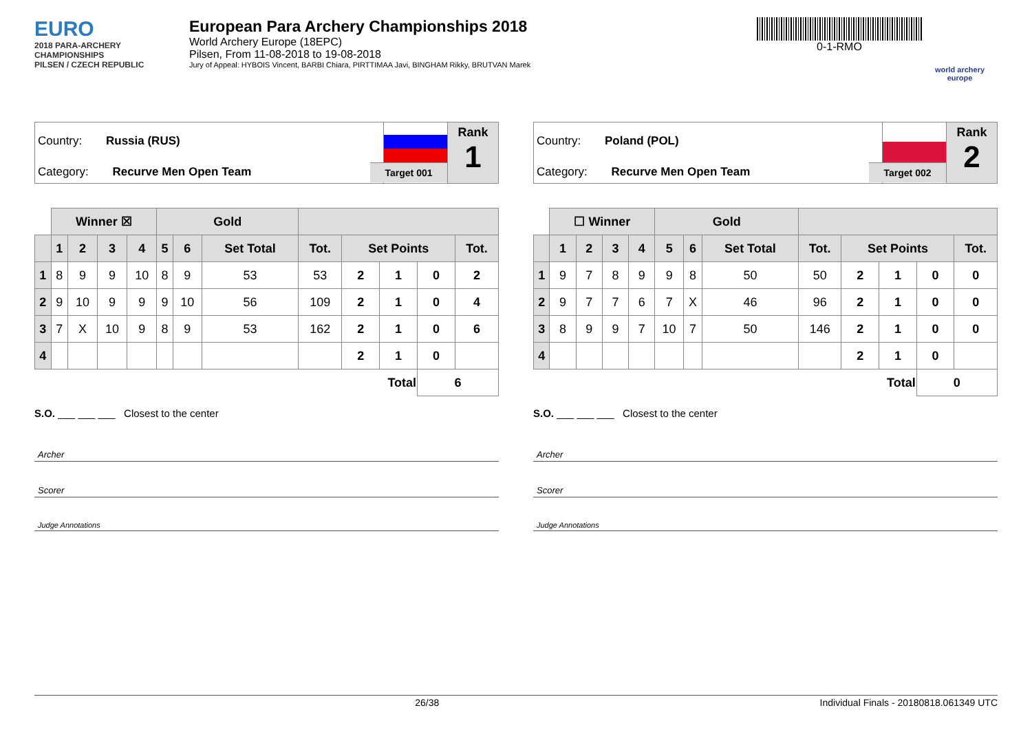EURO
2018 PARA-ARCHERY CHAMPIONSHIPS
PILSEN / CZECH REPUBLIC
European Para Archery Championships 2018
World Archery Europe (18EPC)
Pilsen, From 11-08-2018 to 19-08-2018
Jury of Appeal: HYBOIS Vincent, BARBI Chiara, PIRTTIMAA Javi, BINGHAM Rikky, BRUTVAN Marek
0-1-RMO
world archery europe
Country: Russia (RUS)
Category: Recurve Men Open Team
Target 001
Rank
1
| | Winner ☒ | | | | Gold | | | | | | | |
| | 1 | 2 | 3 | 4 | 5 | 6 | Set Total | Tot. | Set Points | | | Tot. |
| 1 | 8 | 9 | 9 | 10 | 8 | 9 | 53 | 53 | 2 | 1 | 0 | 2 |
| 2 | 9 | 10 | 9 | 9 | 9 | 10 | 56 | 109 | 2 | 1 | 0 | 4 |
| 3 | 7 | X | 10 | 9 | 8 | 9 | 53 | 162 | 2 | 1 | 0 | 6 |
| 4 | | | | | | | | | 2 | 1 | 0 | |
| Total | | | | | | | | | | | 6 | |
S.O. ___ ___ ___ Closest to the center
Archer
Scorer
Judge Annotations
Country: Poland (POL)
Category: Recurve Men Open Team
Target 002
Rank
2
| | ☐ Winner | | | | Gold | | | | | | | |
| | 1 | 2 | 3 | 4 | 5 | 6 | Set Total | Tot. | Set Points | | | Tot. |
| 1 | 9 | 7 | 8 | 9 | 9 | 8 | 50 | 50 | 2 | 1 | 0 | 0 |
| 2 | 9 | 7 | 7 | 6 | 7 | X | 46 | 96 | 2 | 1 | 0 | 0 |
| 3 | 8 | 9 | 9 | 7 | 10 | 7 | 50 | 146 | 2 | 1 | 0 | 0 |
| 4 | | | | | | | | | 2 | 1 | 0 | |
| Total | | | | | | | | | | | 0 | |
S.O. ___ ___ ___ Closest to the center
Archer
Scorer
Judge Annotations
26/38 Individual Finals - 20180818.061349 UTC